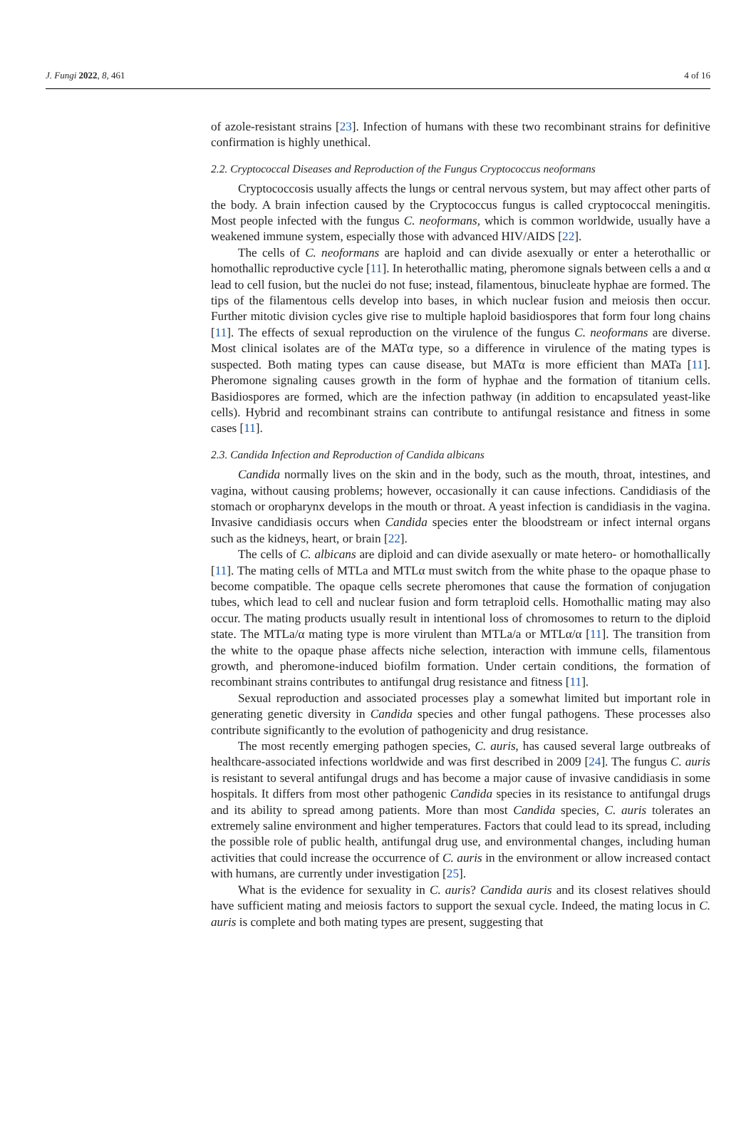J. Fungi 2022, 8, 461 4 of 16
of azole-resistant strains [23]. Infection of humans with these two recombinant strains for definitive confirmation is highly unethical.
2.2. Cryptococcal Diseases and Reproduction of the Fungus Cryptococcus neoformans
Cryptococcosis usually affects the lungs or central nervous system, but may affect other parts of the body. A brain infection caused by the Cryptococcus fungus is called cryptococcal meningitis. Most people infected with the fungus C. neoformans, which is common worldwide, usually have a weakened immune system, especially those with advanced HIV/AIDS [22].
The cells of C. neoformans are haploid and can divide asexually or enter a heterothallic or homothallic reproductive cycle [11]. In heterothallic mating, pheromone signals between cells a and α lead to cell fusion, but the nuclei do not fuse; instead, filamentous, binucleate hyphae are formed. The tips of the filamentous cells develop into bases, in which nuclear fusion and meiosis then occur. Further mitotic division cycles give rise to multiple haploid basidiospores that form four long chains [11]. The effects of sexual reproduction on the virulence of the fungus C. neoformans are diverse. Most clinical isolates are of the MATα type, so a difference in virulence of the mating types is suspected. Both mating types can cause disease, but MATα is more efficient than MATa [11]. Pheromone signaling causes growth in the form of hyphae and the formation of titanium cells. Basidiospores are formed, which are the infection pathway (in addition to encapsulated yeast-like cells). Hybrid and recombinant strains can contribute to antifungal resistance and fitness in some cases [11].
2.3. Candida Infection and Reproduction of Candida albicans
Candida normally lives on the skin and in the body, such as the mouth, throat, intestines, and vagina, without causing problems; however, occasionally it can cause infections. Candidiasis of the stomach or oropharynx develops in the mouth or throat. A yeast infection is candidiasis in the vagina. Invasive candidiasis occurs when Candida species enter the bloodstream or infect internal organs such as the kidneys, heart, or brain [22].
The cells of C. albicans are diploid and can divide asexually or mate hetero- or homothallically [11]. The mating cells of MTLa and MTLα must switch from the white phase to the opaque phase to become compatible. The opaque cells secrete pheromones that cause the formation of conjugation tubes, which lead to cell and nuclear fusion and form tetraploid cells. Homothallic mating may also occur. The mating products usually result in intentional loss of chromosomes to return to the diploid state. The MTLa/α mating type is more virulent than MTLa/a or MTLα/α [11]. The transition from the white to the opaque phase affects niche selection, interaction with immune cells, filamentous growth, and pheromone-induced biofilm formation. Under certain conditions, the formation of recombinant strains contributes to antifungal drug resistance and fitness [11].
Sexual reproduction and associated processes play a somewhat limited but important role in generating genetic diversity in Candida species and other fungal pathogens. These processes also contribute significantly to the evolution of pathogenicity and drug resistance.
The most recently emerging pathogen species, C. auris, has caused several large outbreaks of healthcare-associated infections worldwide and was first described in 2009 [24]. The fungus C. auris is resistant to several antifungal drugs and has become a major cause of invasive candidiasis in some hospitals. It differs from most other pathogenic Candida species in its resistance to antifungal drugs and its ability to spread among patients. More than most Candida species, C. auris tolerates an extremely saline environment and higher temperatures. Factors that could lead to its spread, including the possible role of public health, antifungal drug use, and environmental changes, including human activities that could increase the occurrence of C. auris in the environment or allow increased contact with humans, are currently under investigation [25].
What is the evidence for sexuality in C. auris? Candida auris and its closest relatives should have sufficient mating and meiosis factors to support the sexual cycle. Indeed, the mating locus in C. auris is complete and both mating types are present, suggesting that